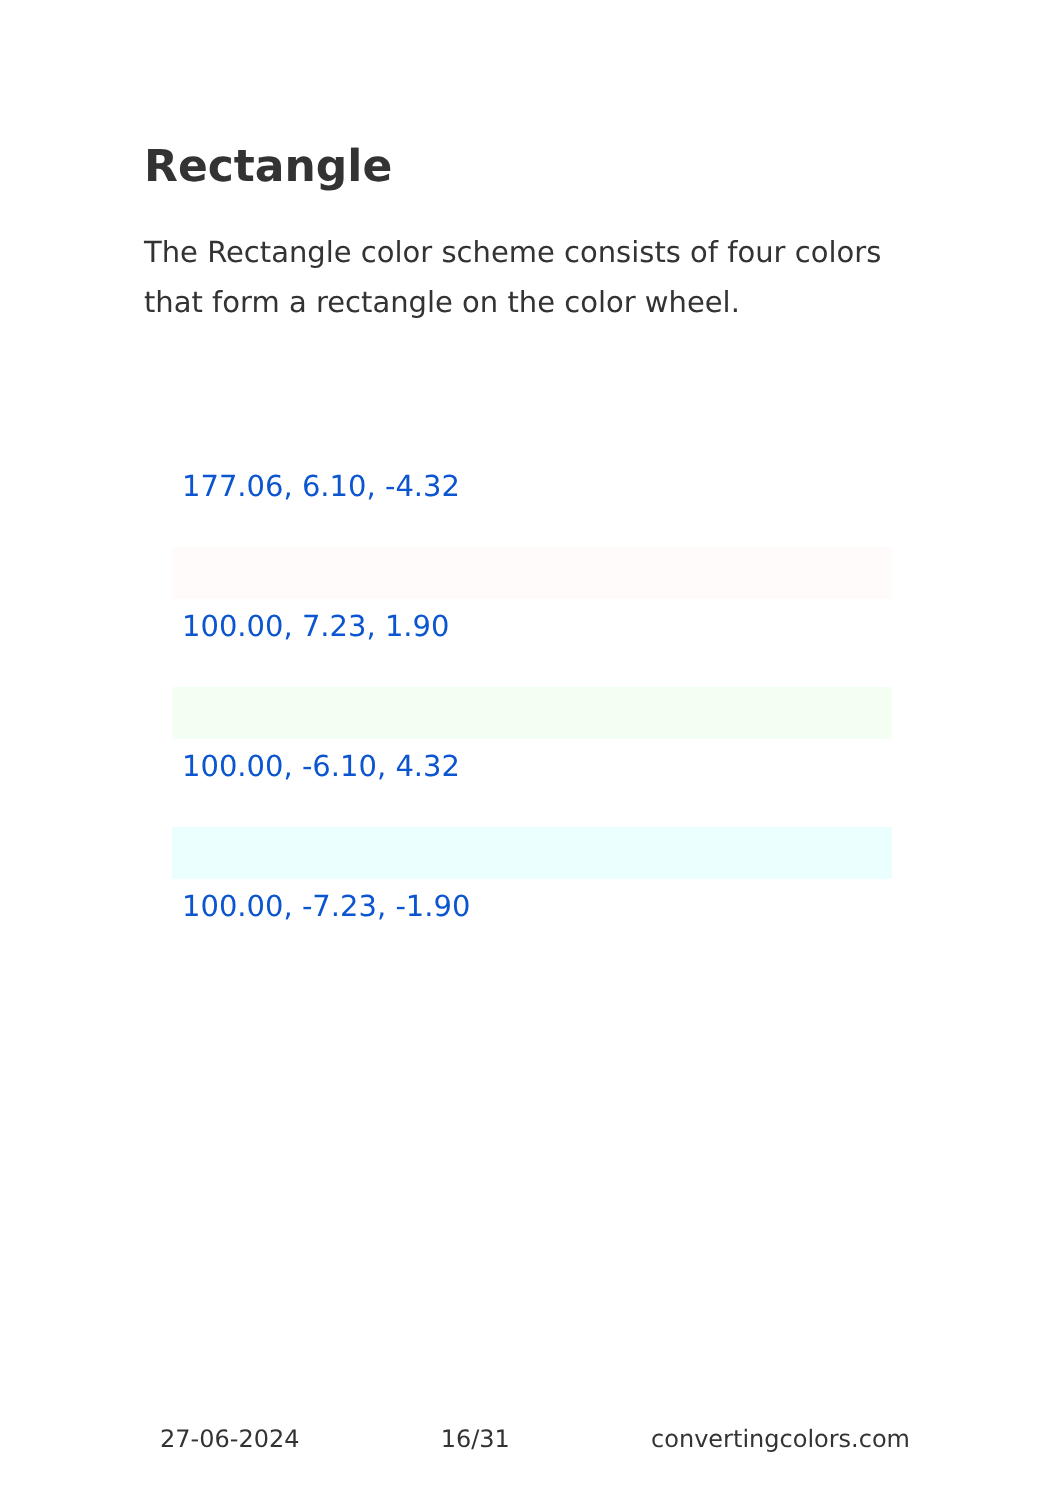Rectangle
The Rectangle color scheme consists of four colors that form a rectangle on the color wheel.
177.06, 6.10, -4.32
100.00, 7.23, 1.90
100.00, -6.10, 4.32
100.00, -7.23, -1.90
27-06-2024 16/31 convertingcolors.com